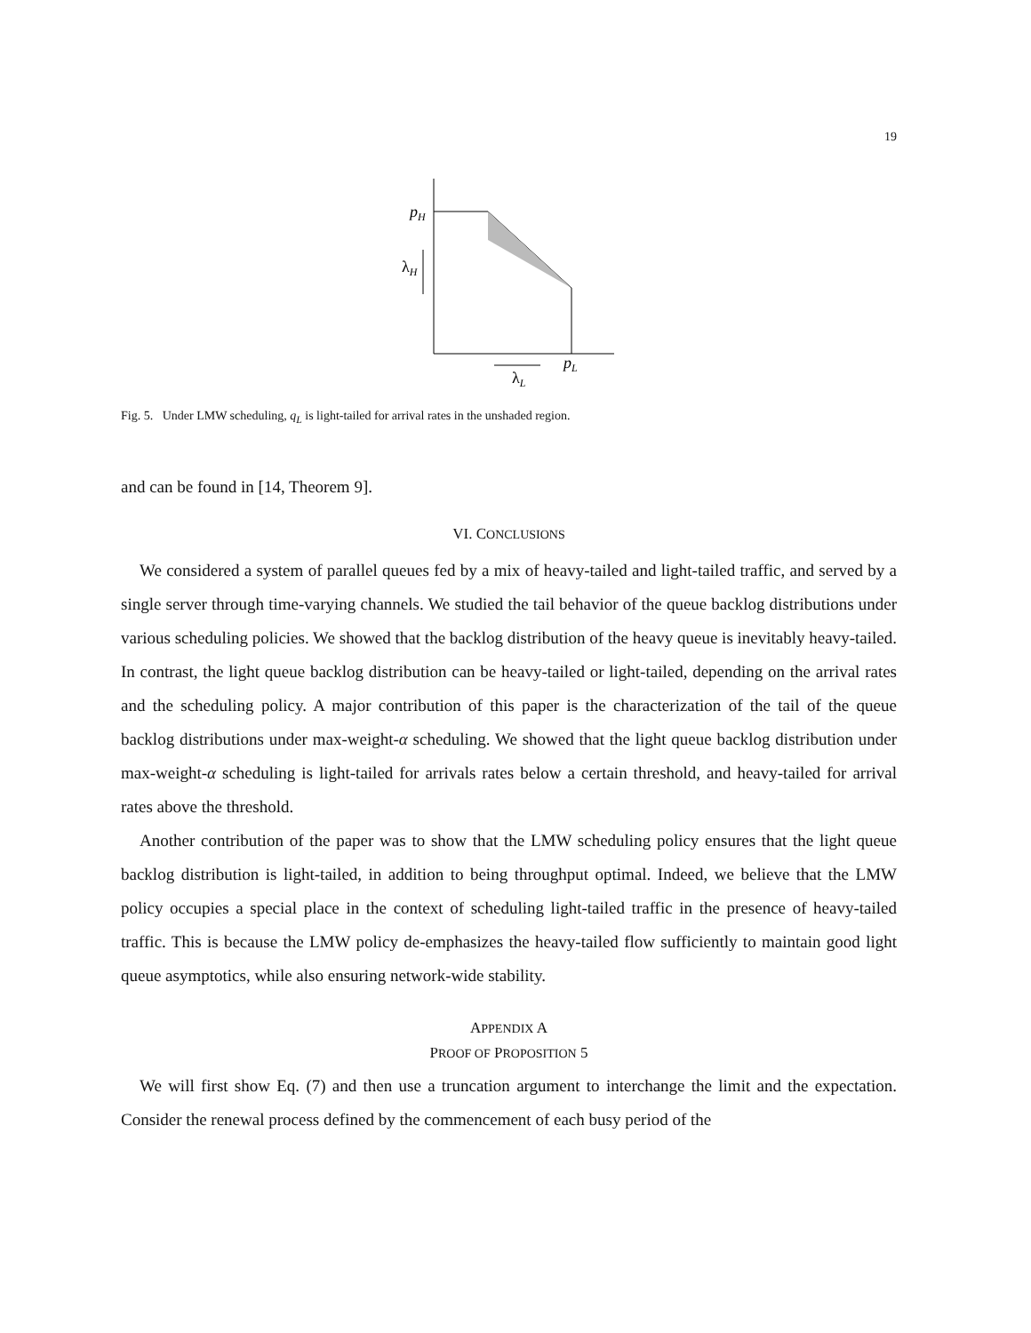19
pH
λH
pL
λL
Fig. 5. Under LMW scheduling, q<sub>L</sub> is light-tailed for arrival rates in the unshaded region.
and can be found in [14, Theorem 9].
VI. CONCLUSIONS
We considered a system of parallel queues fed by a mix of heavy-tailed and light-tailed traffic, and served by a single server through time-varying channels. We studied the tail behavior of the queue backlog distributions under various scheduling policies. We showed that the backlog distribution of the heavy queue is inevitably heavy-tailed. In contrast, the light queue backlog distribution can be heavy-tailed or light-tailed, depending on the arrival rates and the scheduling policy. A major contribution of this paper is the characterization of the tail of the queue backlog distributions under max-weight-α scheduling. We showed that the light queue backlog distribution under max-weight-α scheduling is light-tailed for arrivals rates below a certain threshold, and heavy-tailed for arrival rates above the threshold.
Another contribution of the paper was to show that the LMW scheduling policy ensures that the light queue backlog distribution is light-tailed, in addition to being throughput optimal. Indeed, we believe that the LMW policy occupies a special place in the context of scheduling light-tailed traffic in the presence of heavy-tailed traffic. This is because the LMW policy de-emphasizes the heavy-tailed flow sufficiently to maintain good light queue asymptotics, while also ensuring network-wide stability.
APPENDIX A
PROOF OF PROPOSITION 5
We will first show Eq. (7) and then use a truncation argument to interchange the limit and the expectation. Consider the renewal process defined by the commencement of each busy period of the